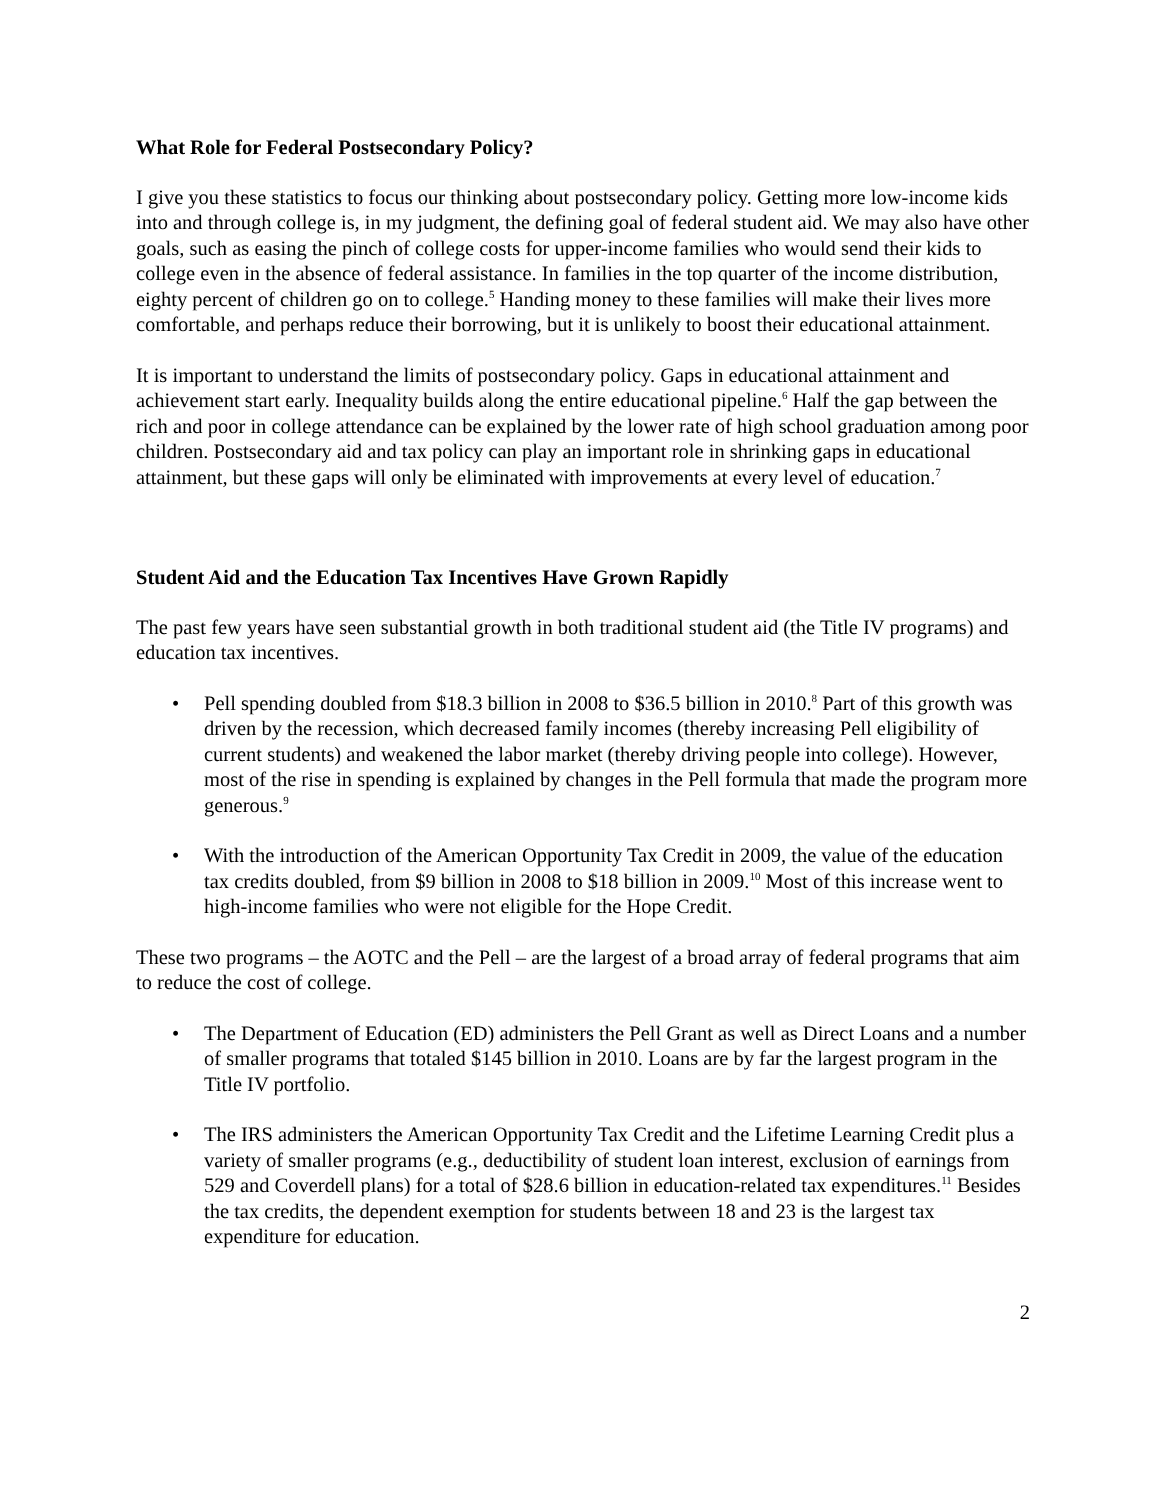What Role for Federal Postsecondary Policy?
I give you these statistics to focus our thinking about postsecondary policy. Getting more low-income kids into and through college is, in my judgment, the defining goal of federal student aid. We may also have other goals, such as easing the pinch of college costs for upper-income families who would send their kids to college even in the absence of federal assistance. In families in the top quarter of the income distribution, eighty percent of children go on to college.<sup>5</sup> Handing money to these families will make their lives more comfortable, and perhaps reduce their borrowing, but it is unlikely to boost their educational attainment.
It is important to understand the limits of postsecondary policy. Gaps in educational attainment and achievement start early. Inequality builds along the entire educational pipeline.<sup>6</sup> Half the gap between the rich and poor in college attendance can be explained by the lower rate of high school graduation among poor children. Postsecondary aid and tax policy can play an important role in shrinking gaps in educational attainment, but these gaps will only be eliminated with improvements at every level of education.<sup>7</sup>
Student Aid and the Education Tax Incentives Have Grown Rapidly
The past few years have seen substantial growth in both traditional student aid (the Title IV programs) and education tax incentives.
• Pell spending doubled from $18.3 billion in 2008 to $36.5 billion in 2010.<sup>8</sup> Part of this growth was driven by the recession, which decreased family incomes (thereby increasing Pell eligibility of current students) and weakened the labor market (thereby driving people into college). However, most of the rise in spending is explained by changes in the Pell formula that made the program more generous.<sup>9</sup>
• With the introduction of the American Opportunity Tax Credit in 2009, the value of the education tax credits doubled, from $9 billion in 2008 to $18 billion in 2009.<sup>10</sup> Most of this increase went to high-income families who were not eligible for the Hope Credit.
These two programs – the AOTC and the Pell – are the largest of a broad array of federal programs that aim to reduce the cost of college.
• The Department of Education (ED) administers the Pell Grant as well as Direct Loans and a number of smaller programs that totaled $145 billion in 2010. Loans are by far the largest program in the Title IV portfolio.
• The IRS administers the American Opportunity Tax Credit and the Lifetime Learning Credit plus a variety of smaller programs (e.g., deductibility of student loan interest, exclusion of earnings from 529 and Coverdell plans) for a total of $28.6 billion in education-related tax expenditures.<sup>11</sup> Besides the tax credits, the dependent exemption for students between 18 and 23 is the largest tax expenditure for education.
2